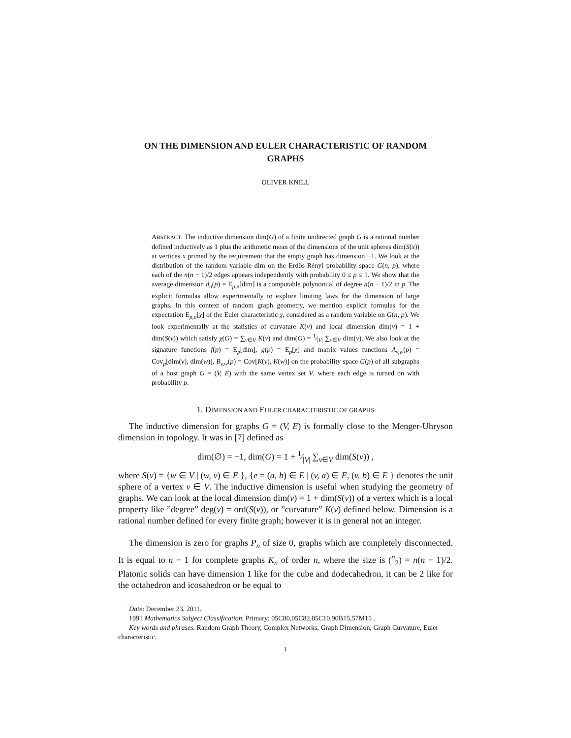ON THE DIMENSION AND EULER CHARACTERISTIC OF RANDOM GRAPHS
OLIVER KNILL
ABSTRACT. The inductive dimension dim(G) of a finite undirected graph G is a rational number defined inductively as 1 plus the arithmetic mean of the dimensions of the unit spheres dim(S(x)) at vertices x primed by the requirement that the empty graph has dimension −1. We look at the distribution of the random variable dim on the Erdös-Rényi probability space G(n, p), where each of the n(n − 1)/2 edges appears independently with probability 0 ≤ p ≤ 1. We show that the average dimension d<sub>n</sub>(p) = E<sub>p,n</sub>[dim] is a computable polynomial of degree n(n − 1)/2 in p. The explicit formulas allow experimentally to explore limiting laws for the dimension of large graphs. In this context of random graph geometry, we mention explicit formulas for the expectation E<sub>p,n</sub>[χ] of the Euler characteristic χ, considered as a random variable on G(n, p). We look experimentally at the statistics of curvature K(v) and local dimension dim(v) = 1 + dim(S(v)) which satisfy χ(G) = ∑<sub>v∈V</sub> K(v) and dim(G) = 1⁄|V| ∑<sub>v∈V</sub> dim(v). We also look at the signature functions f(p) = E<sub>p</sub>[dim], g(p) = E<sub>p</sub>[χ] and matrix values functions A<sub>v,w</sub>(p) = Cov<sub>p</sub>[dim(v), dim(w)], B<sub>v,w</sub>(p) = Cov[K(v), K(w)] on the probability space G(p) of all subgraphs of a host graph G = (V, E) with the same vertex set V, where each edge is turned on with probability p.
1. DIMENSION AND EULER CHARACTERISTIC OF GRAPHS
The inductive dimension for graphs G = (V, E) is formally close to the Menger-Uhryson dimension in topology. It was in [7] defined as
dim(∅) = −1, dim(G) = 1 + 1⁄|V| ∑<sub>v∈V</sub> dim(S(v)) ,
where S(v) = {w ∈ V | (w, v) ∈ E }, {e = (a, b) ∈ E | (v, a) ∈ E, (v, b) ∈ E } denotes the unit sphere of a vertex v ∈ V. The inductive dimension is useful when studying the geometry of graphs. We can look at the local dimension dim(v) = 1 + dim(S(v)) of a vertex which is a local property like ”degree” deg(v) = ord(S(v)), or ”curvature” K(v) defined below. Dimension is a rational number defined for every finite graph; however it is in general not an integer.
The dimension is zero for graphs P<sub>n</sub> of size 0, graphs which are completely disconnected. It is equal to n − 1 for complete graphs K<sub>n</sub> of order n, where the size is (<sup>n</sup><sub>2</sub>) = n(n − 1)/2. Platonic solids can have dimension 1 like for the cube and dodecahedron, it can be 2 like for the octahedron and icosahedron or be equal to
Date: December 23, 2011.
1991 Mathematics Subject Classification. Primary: 05C80,05C82,05C10,90B15,57M15 .
Key words and phrases. Random Graph Theory, Complex Networks, Graph Dimension, Graph Curvature, Euler characteristic.
1